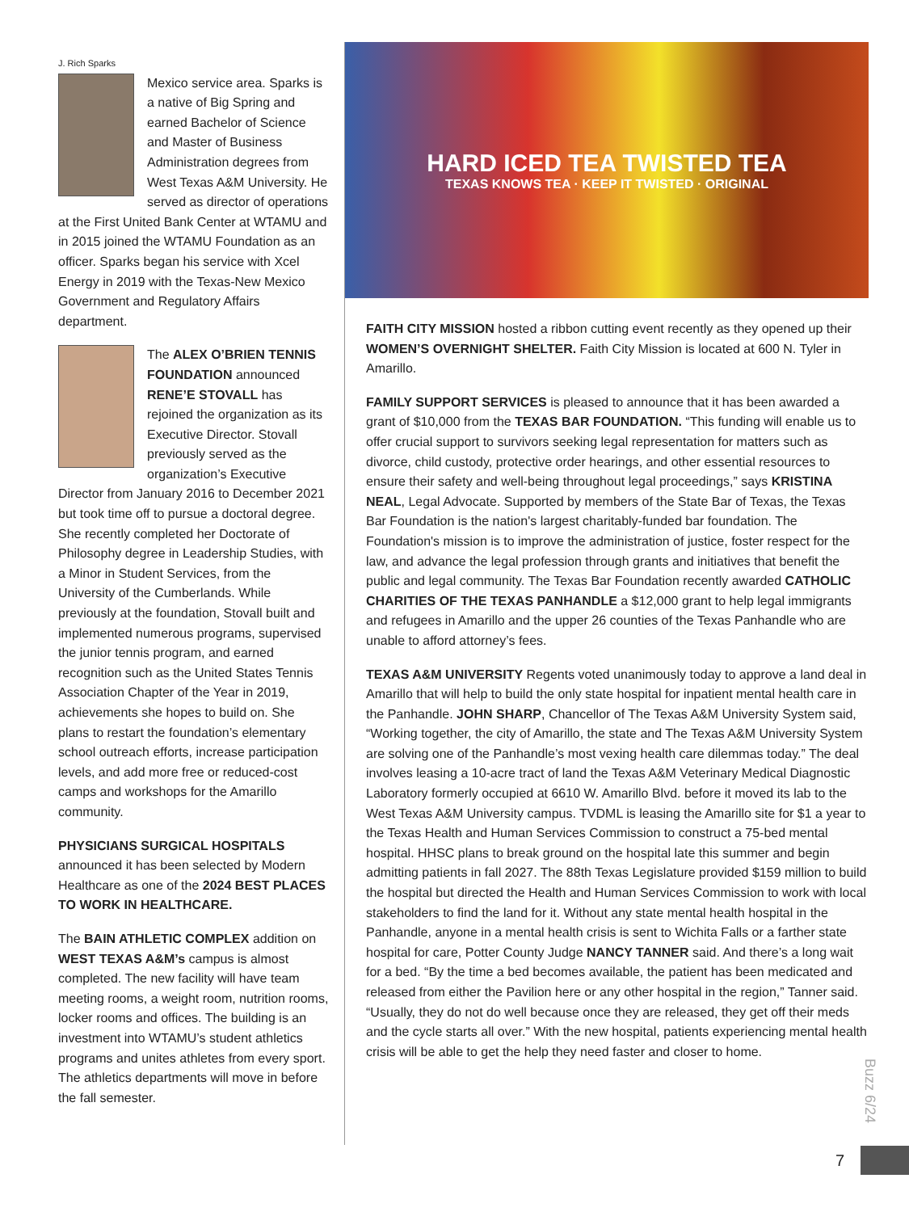J. Rich Sparks
Mexico service area. Sparks is a native of Big Spring and earned Bachelor of Science and Master of Business Administration degrees from West Texas A&M University. He served as director of operations at the First United Bank Center at WTAMU and in 2015 joined the WTAMU Foundation as an officer. Sparks began his service with Xcel Energy in 2019 with the Texas-New Mexico Government and Regulatory Affairs department.
The ALEX O’BRIEN TENNIS FOUNDATION announced RENE’E STOVALL has rejoined the organization as its Executive Director. Stovall previously served as the organization’s Executive Director from January 2016 to December 2021 but took time off to pursue a doctoral degree. She recently completed her Doctorate of Philosophy degree in Leadership Studies, with a Minor in Student Services, from the University of the Cumberlands. While previously at the foundation, Stovall built and implemented numerous programs, supervised the junior tennis program, and earned recognition such as the United States Tennis Association Chapter of the Year in 2019, achievements she hopes to build on. She plans to restart the foundation’s elementary school outreach efforts, increase participation levels, and add more free or reduced-cost camps and workshops for the Amarillo community.
PHYSICIANS SURGICAL HOSPITALS announced it has been selected by Modern Healthcare as one of the 2024 BEST PLACES TO WORK IN HEALTHCARE.
The BAIN ATHLETIC COMPLEX addition on WEST TEXAS A&M’s campus is almost completed. The new facility will have team meeting rooms, a weight room, nutrition rooms, locker rooms and offices. The building is an investment into WTAMU’s student athletics programs and unites athletes from every sport. The athletics departments will move in before the fall semester.
HARD ICED TEA TWISTED TEA
TEXAS KNOWS TEA · KEEP IT TWISTED · ORIGINAL
FAITH CITY MISSION hosted a ribbon cutting event recently as they opened up their WOMEN’S OVERNIGHT SHELTER. Faith City Mission is located at 600 N. Tyler in Amarillo.
FAMILY SUPPORT SERVICES is pleased to announce that it has been awarded a grant of $10,000 from the TEXAS BAR FOUNDATION. “This funding will enable us to offer crucial support to survivors seeking legal representation for matters such as divorce, child custody, protective order hearings, and other essential resources to ensure their safety and well-being throughout legal proceedings,” says KRISTINA NEAL, Legal Advocate. Supported by members of the State Bar of Texas, the Texas Bar Foundation is the nation's largest charitably-funded bar foundation. The Foundation's mission is to improve the administration of justice, foster respect for the law, and advance the legal profession through grants and initiatives that benefit the public and legal community. The Texas Bar Foundation recently awarded CATHOLIC CHARITIES OF THE TEXAS PANHANDLE a $12,000 grant to help legal immigrants and refugees in Amarillo and the upper 26 counties of the Texas Panhandle who are unable to afford attorney’s fees.
TEXAS A&M UNIVERSITY Regents voted unanimously today to approve a land deal in Amarillo that will help to build the only state hospital for inpatient mental health care in the Panhandle. JOHN SHARP, Chancellor of The Texas A&M University System said, “Working together, the city of Amarillo, the state and The Texas A&M University System are solving one of the Panhandle’s most vexing health care dilemmas today.” The deal involves leasing a 10-acre tract of land the Texas A&M Veterinary Medical Diagnostic Laboratory formerly occupied at 6610 W. Amarillo Blvd. before it moved its lab to the West Texas A&M University campus. TVDML is leasing the Amarillo site for $1 a year to the Texas Health and Human Services Commission to construct a 75-bed mental hospital. HHSC plans to break ground on the hospital late this summer and begin admitting patients in fall 2027. The 88th Texas Legislature provided $159 million to build the hospital but directed the Health and Human Services Commission to work with local stakeholders to find the land for it. Without any state mental health hospital in the Panhandle, anyone in a mental health crisis is sent to Wichita Falls or a farther state hospital for care, Potter County Judge NANCY TANNER said. And there’s a long wait for a bed. “By the time a bed becomes available, the patient has been medicated and released from either the Pavilion here or any other hospital in the region,” Tanner said. “Usually, they do not do well because once they are released, they get off their meds and the cycle starts all over.” With the new hospital, patients experiencing mental health crisis will be able to get the help they need faster and closer to home.
Buzz 6/24
7